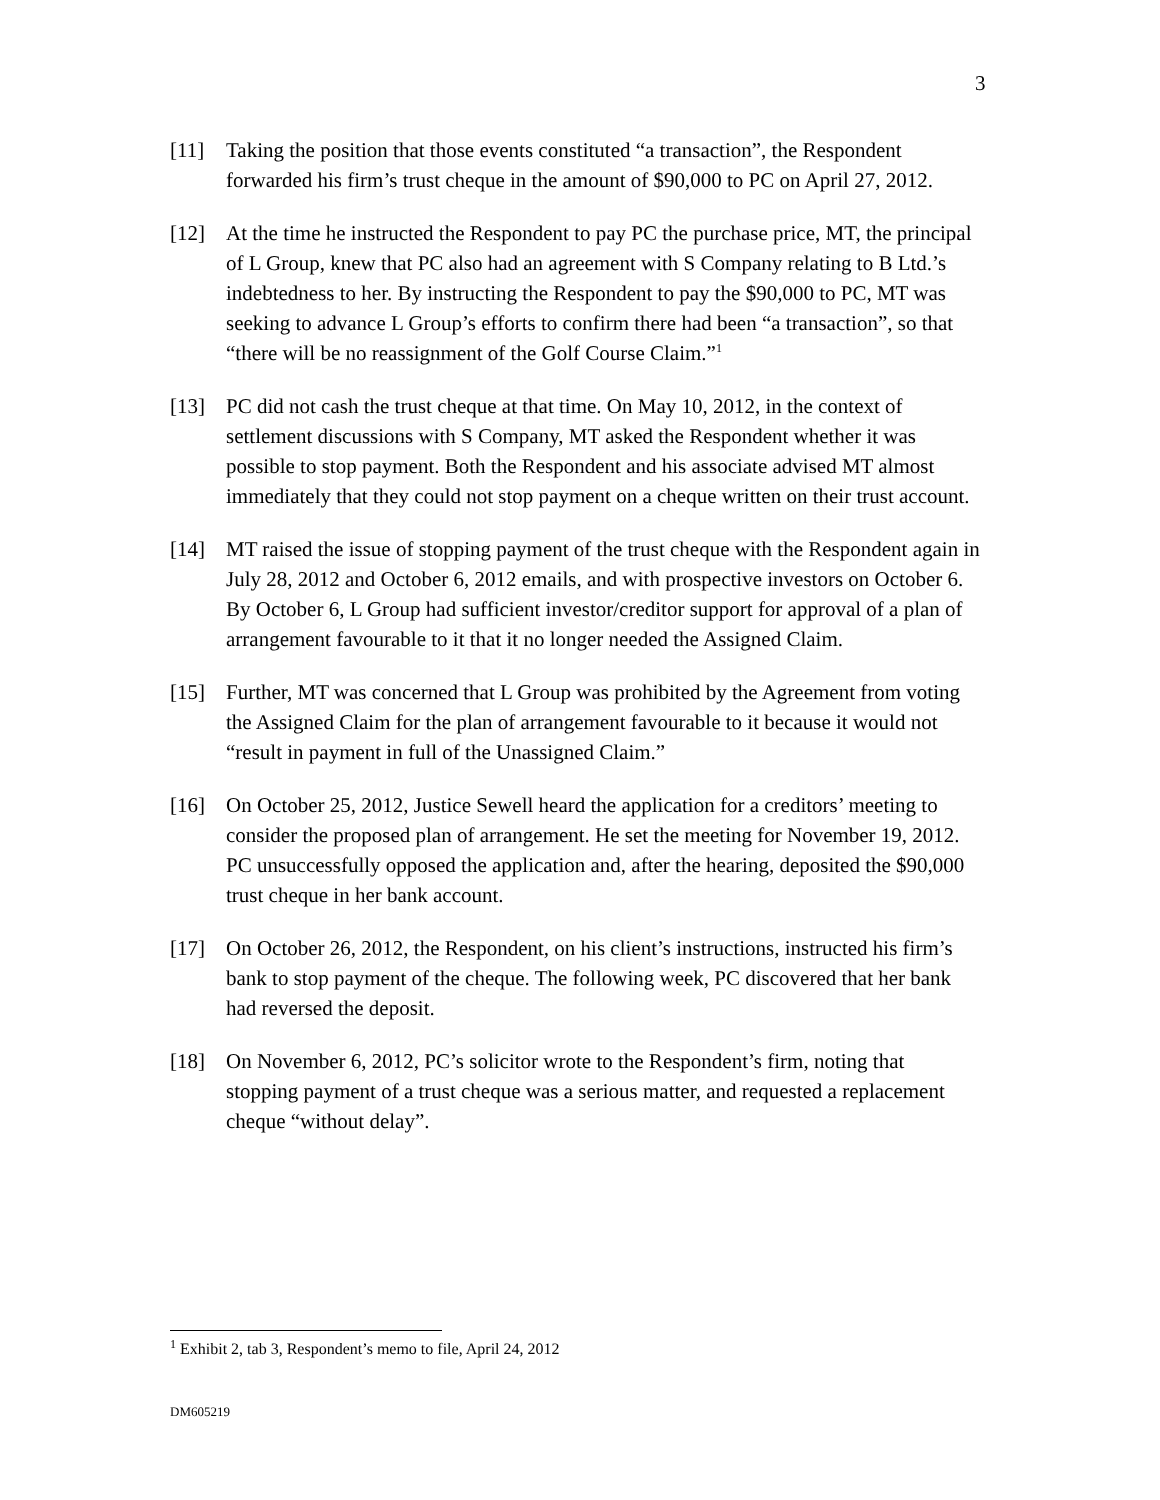3
[11] Taking the position that those events constituted “a transaction”, the Respondent forwarded his firm’s trust cheque in the amount of $90,000 to PC on April 27, 2012.
[12] At the time he instructed the Respondent to pay PC the purchase price, MT, the principal of L Group, knew that PC also had an agreement with S Company relating to B Ltd.’s indebtedness to her. By instructing the Respondent to pay the $90,000 to PC, MT was seeking to advance L Group’s efforts to confirm there had been “a transaction”, so that “there will be no reassignment of the Golf Course Claim.”<sup>1</sup>
[13] PC did not cash the trust cheque at that time. On May 10, 2012, in the context of settlement discussions with S Company, MT asked the Respondent whether it was possible to stop payment. Both the Respondent and his associate advised MT almost immediately that they could not stop payment on a cheque written on their trust account.
[14] MT raised the issue of stopping payment of the trust cheque with the Respondent again in July 28, 2012 and October 6, 2012 emails, and with prospective investors on October 6. By October 6, L Group had sufficient investor/creditor support for approval of a plan of arrangement favourable to it that it no longer needed the Assigned Claim.
[15] Further, MT was concerned that L Group was prohibited by the Agreement from voting the Assigned Claim for the plan of arrangement favourable to it because it would not “result in payment in full of the Unassigned Claim.”
[16] On October 25, 2012, Justice Sewell heard the application for a creditors’ meeting to consider the proposed plan of arrangement. He set the meeting for November 19, 2012. PC unsuccessfully opposed the application and, after the hearing, deposited the $90,000 trust cheque in her bank account.
[17] On October 26, 2012, the Respondent, on his client’s instructions, instructed his firm’s bank to stop payment of the cheque. The following week, PC discovered that her bank had reversed the deposit.
[18] On November 6, 2012, PC’s solicitor wrote to the Respondent’s firm, noting that stopping payment of a trust cheque was a serious matter, and requested a replacement cheque “without delay”.
<sup>1</sup> Exhibit 2, tab 3, Respondent’s memo to file, April 24, 2012
DM605219